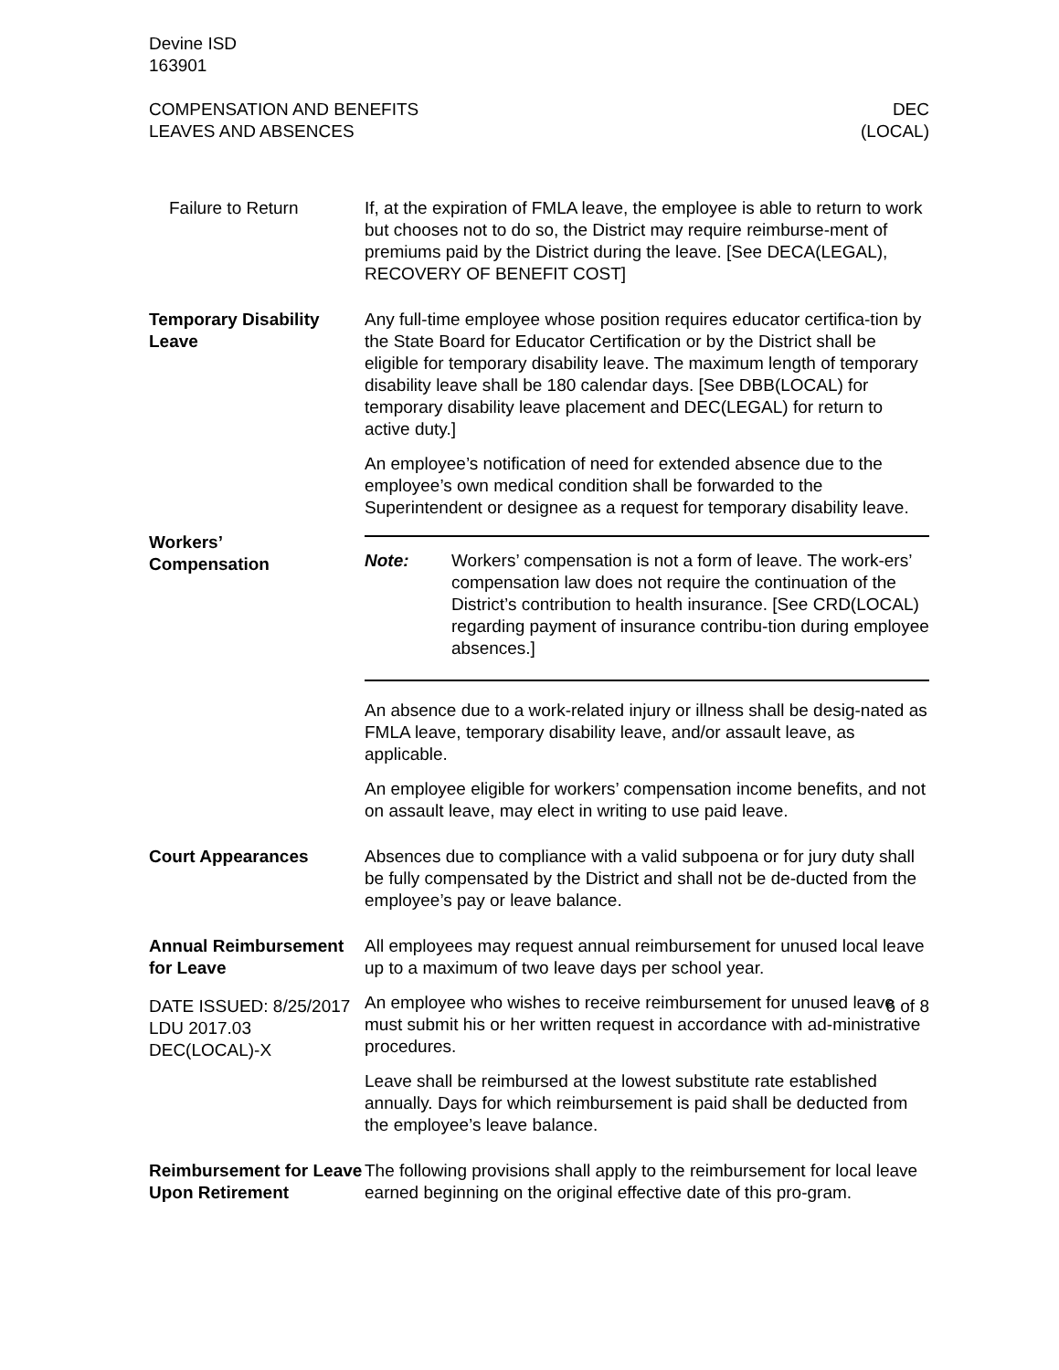Devine ISD
163901
COMPENSATION AND BENEFITS
LEAVES AND ABSENCES
DEC
(LOCAL)
Failure to Return If, at the expiration of FMLA leave, the employee is able to return to work but chooses not to do so, the District may require reimburse-ment of premiums paid by the District during the leave. [See DECA(LEGAL), RECOVERY OF BENEFIT COST]
Temporary Disability Leave
Any full-time employee whose position requires educator certifica-tion by the State Board for Educator Certification or by the District shall be eligible for temporary disability leave. The maximum length of temporary disability leave shall be 180 calendar days. [See DBB(LOCAL) for temporary disability leave placement and DEC(LEGAL) for return to active duty.]
An employee’s notification of need for extended absence due to the employee’s own medical condition shall be forwarded to the Superintendent or designee as a request for temporary disability leave.
Workers’
Compensation
Note: Workers’ compensation is not a form of leave. The work-ers’ compensation law does not require the continuation of the District’s contribution to health insurance. [See CRD(LOCAL) regarding payment of insurance contribu-tion during employee absences.]
An absence due to a work-related injury or illness shall be desig-nated as FMLA leave, temporary disability leave, and/or assault leave, as applicable.
An employee eligible for workers’ compensation income benefits, and not on assault leave, may elect in writing to use paid leave.
Court Appearances Absences due to compliance with a valid subpoena or for jury duty shall be fully compensated by the District and shall not be de-ducted from the employee’s pay or leave balance.
Annual Reimbursement for Leave
All employees may request annual reimbursement for unused local leave up to a maximum of two leave days per school year.
An employee who wishes to receive reimbursement for unused leave must submit his or her written request in accordance with ad-ministrative procedures.
Leave shall be reimbursed at the lowest substitute rate established annually. Days for which reimbursement is paid shall be deducted from the employee’s leave balance.
Reimbursement for Leave Upon Retirement
The following provisions shall apply to the reimbursement for local leave earned beginning on the original effective date of this pro-gram.
DATE ISSUED: 8/25/2017
LDU 2017.03
DEC(LOCAL)-X
6 of 8